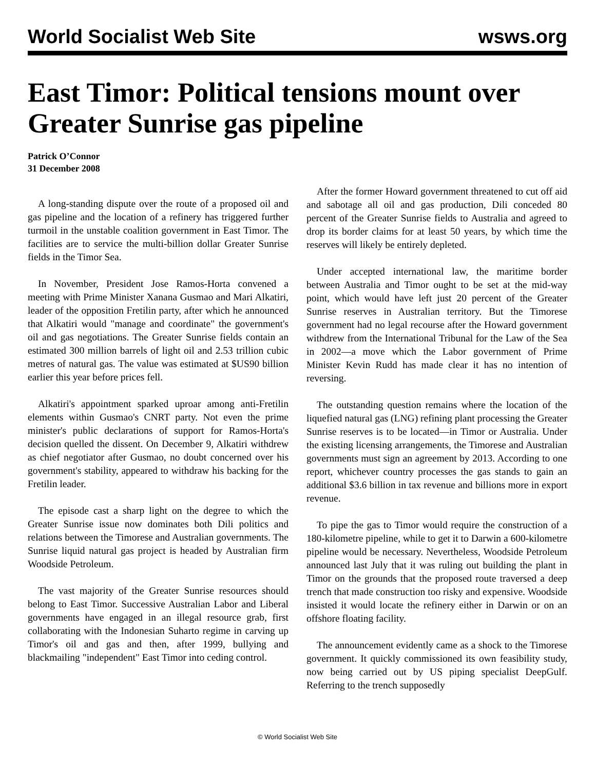World Socialist Web Site wsws.org
East Timor: Political tensions mount over Greater Sunrise gas pipeline
Patrick O’Connor
31 December 2008
A long-standing dispute over the route of a proposed oil and gas pipeline and the location of a refinery has triggered further turmoil in the unstable coalition government in East Timor. The facilities are to service the multi-billion dollar Greater Sunrise fields in the Timor Sea.
In November, President Jose Ramos-Horta convened a meeting with Prime Minister Xanana Gusmao and Mari Alkatiri, leader of the opposition Fretilin party, after which he announced that Alkatiri would "manage and coordinate" the government's oil and gas negotiations. The Greater Sunrise fields contain an estimated 300 million barrels of light oil and 2.53 trillion cubic metres of natural gas. The value was estimated at $US90 billion earlier this year before prices fell.
Alkatiri's appointment sparked uproar among anti-Fretilin elements within Gusmao's CNRT party. Not even the prime minister's public declarations of support for Ramos-Horta's decision quelled the dissent. On December 9, Alkatiri withdrew as chief negotiator after Gusmao, no doubt concerned over his government's stability, appeared to withdraw his backing for the Fretilin leader.
The episode cast a sharp light on the degree to which the Greater Sunrise issue now dominates both Dili politics and relations between the Timorese and Australian governments. The Sunrise liquid natural gas project is headed by Australian firm Woodside Petroleum.
The vast majority of the Greater Sunrise resources should belong to East Timor. Successive Australian Labor and Liberal governments have engaged in an illegal resource grab, first collaborating with the Indonesian Suharto regime in carving up Timor's oil and gas and then, after 1999, bullying and blackmailing "independent" East Timor into ceding control.
After the former Howard government threatened to cut off aid and sabotage all oil and gas production, Dili conceded 80 percent of the Greater Sunrise fields to Australia and agreed to drop its border claims for at least 50 years, by which time the reserves will likely be entirely depleted.
Under accepted international law, the maritime border between Australia and Timor ought to be set at the mid-way point, which would have left just 20 percent of the Greater Sunrise reserves in Australian territory. But the Timorese government had no legal recourse after the Howard government withdrew from the International Tribunal for the Law of the Sea in 2002—a move which the Labor government of Prime Minister Kevin Rudd has made clear it has no intention of reversing.
The outstanding question remains where the location of the liquefied natural gas (LNG) refining plant processing the Greater Sunrise reserves is to be located—in Timor or Australia. Under the existing licensing arrangements, the Timorese and Australian governments must sign an agreement by 2013. According to one report, whichever country processes the gas stands to gain an additional $3.6 billion in tax revenue and billions more in export revenue.
To pipe the gas to Timor would require the construction of a 180-kilometre pipeline, while to get it to Darwin a 600-kilometre pipeline would be necessary. Nevertheless, Woodside Petroleum announced last July that it was ruling out building the plant in Timor on the grounds that the proposed route traversed a deep trench that made construction too risky and expensive. Woodside insisted it would locate the refinery either in Darwin or on an offshore floating facility.
The announcement evidently came as a shock to the Timorese government. It quickly commissioned its own feasibility study, now being carried out by US piping specialist DeepGulf. Referring to the trench supposedly
© World Socialist Web Site